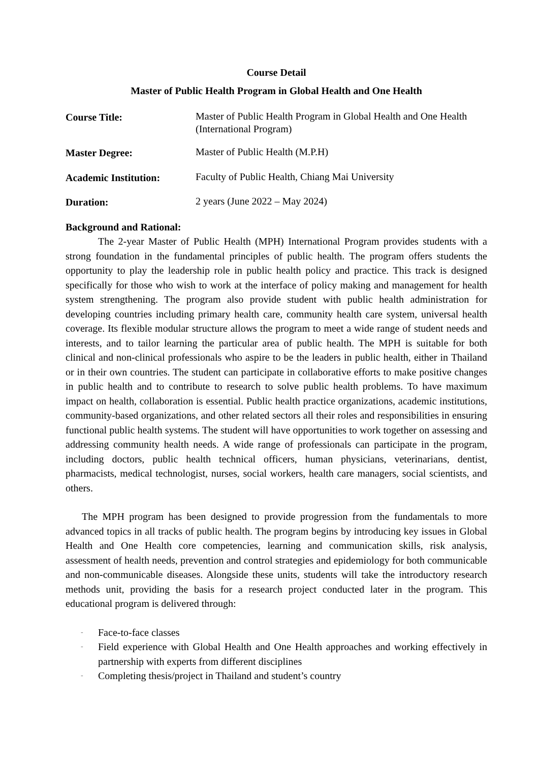Course Detail
Master of Public Health Program in Global Health and One Health
Course Title:
Master of Public Health Program in Global Health and One Health (International Program)
Master Degree:
Master of Public Health (M.P.H)
Academic Institution:
Faculty of Public Health, Chiang Mai University
Duration:
2 years (June 2022 – May 2024)
Background and Rational:
The 2-year Master of Public Health (MPH) International Program provides students with a strong foundation in the fundamental principles of public health. The program offers students the opportunity to play the leadership role in public health policy and practice. This track is designed specifically for those who wish to work at the interface of policy making and management for health system strengthening. The program also provide student with public health administration for developing countries including primary health care, community health care system, universal health coverage. Its flexible modular structure allows the program to meet a wide range of student needs and interests, and to tailor learning the particular area of public health. The MPH is suitable for both clinical and non-clinical professionals who aspire to be the leaders in public health, either in Thailand or in their own countries. The student can participate in collaborative efforts to make positive changes in public health and to contribute to research to solve public health problems. To have maximum impact on health, collaboration is essential. Public health practice organizations, academic institutions, community-based organizations, and other related sectors all their roles and responsibilities in ensuring functional public health systems. The student will have opportunities to work together on assessing and addressing community health needs. A wide range of professionals can participate in the program, including doctors, public health technical officers, human physicians, veterinarians, dentist, pharmacists, medical technologist, nurses, social workers, health care managers, social scientists, and others.
The MPH program has been designed to provide progression from the fundamentals to more advanced topics in all tracks of public health. The program begins by introducing key issues in Global Health and One Health core competencies, learning and communication skills, risk analysis, assessment of health needs, prevention and control strategies and epidemiology for both communicable and non-communicable diseases. Alongside these units, students will take the introductory research methods unit, providing the basis for a research project conducted later in the program. This educational program is delivered through:
- Face-to-face classes
- Field experience with Global Health and One Health approaches and working effectively in partnership with experts from different disciplines
- Completing thesis/project in Thailand and student’s country